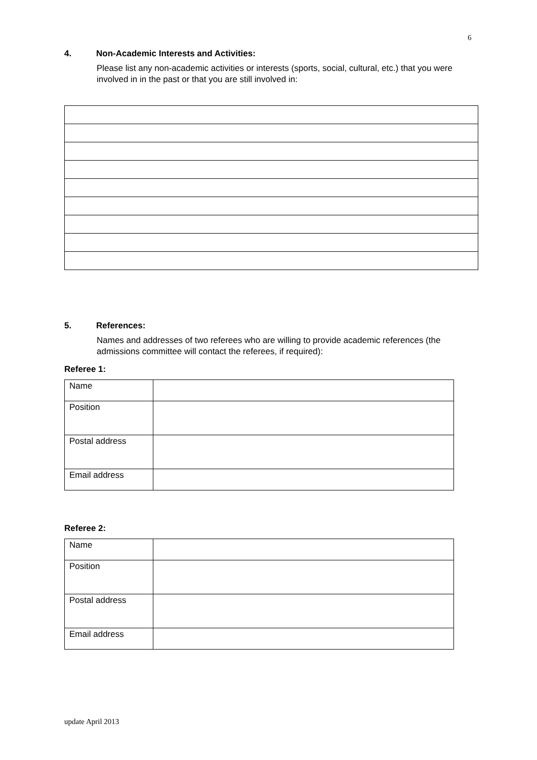6
4. Non-Academic Interests and Activities:
Please list any non-academic activities or interests (sports, social, cultural, etc.) that you were involved in in the past or that you are still involved in:
5. References:
Names and addresses of two referees who are willing to provide academic references (the admissions committee will contact the referees, if required):
Referee 1:
| Name | |
| Position | |
| Postal address | |
| Email address | |
Referee 2:
| Name | |
| Position | |
| Postal address | |
| Email address | |
update April 2013